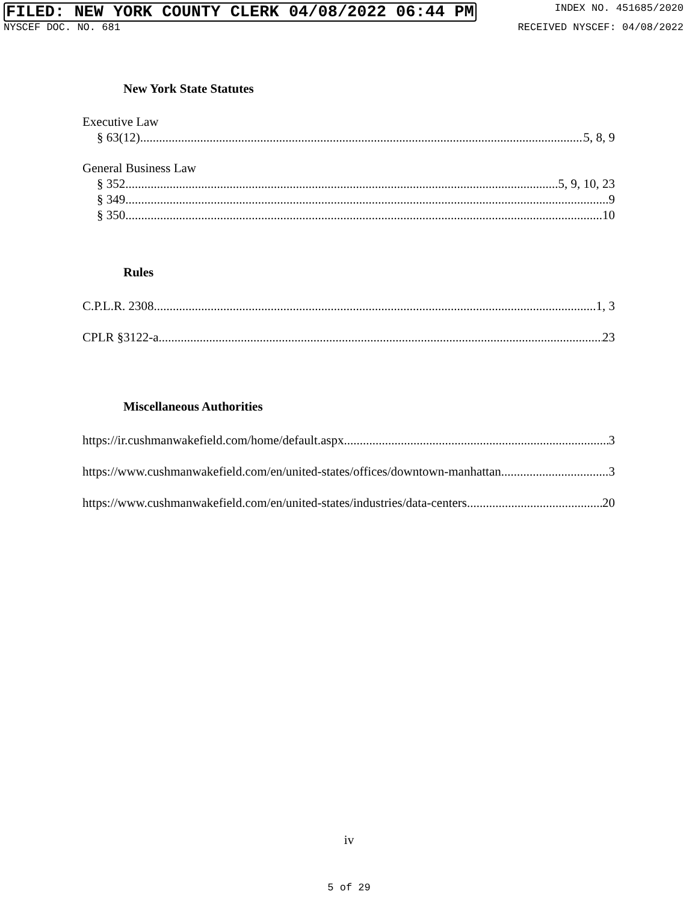FILED: NEW YORK COUNTY CLERK 04/08/2022 06:44 PM INDEX NO. 451685/2020
NYSCEF DOC. NO. 681 RECEIVED NYSCEF: 04/08/2022
New York State Statutes
Executive Law
§ 63(12) 5, 8, 9
General Business Law
§ 352 5, 9, 10, 23
§ 349 9
§ 350 10
Rules
C.P.L.R. 2308 1, 3
CPLR §3122-a 23
Miscellaneous Authorities
https://ir.cushmanwakefield.com/home/default.aspx 3
https://www.cushmanwakefield.com/en/united-states/offices/downtown-manhattan 3
https://www.cushmanwakefield.com/en/united-states/industries/data-centers 20
iv
5 of 29